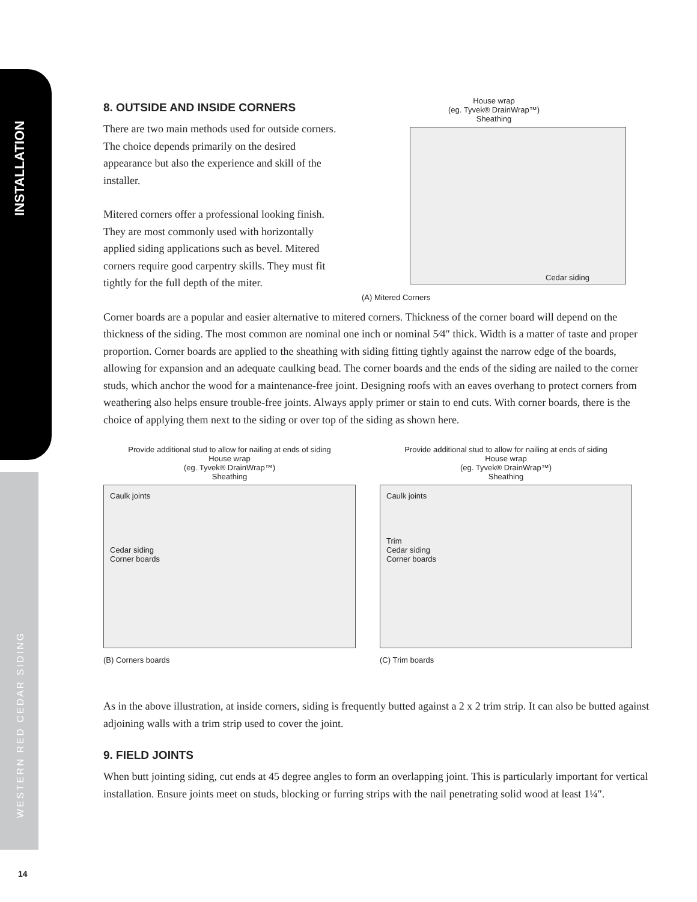INSTALLATION
WESTERN RED CEDAR SIDING
14
8. OUTSIDE AND INSIDE CORNERS
There are two main methods used for outside corners. The choice depends primarily on the desired appearance but also the experience and skill of the installer.
Mitered corners offer a professional looking finish. They are most commonly used with horizontally applied siding applications such as bevel. Mitered corners require good carpentry skills. They must fit tightly for the full depth of the miter.
House wrap
(eg. Tyvek® DrainWrap™)
Sheathing
Cedar siding
(A) Mitered Corners
Corner boards are a popular and easier alternative to mitered corners. Thickness of the corner board will depend on the thickness of the siding. The most common are nominal one inch or nominal 5⁄4″ thick. Width is a matter of taste and proper proportion. Corner boards are applied to the sheathing with siding fitting tightly against the narrow edge of the boards, allowing for expansion and an adequate caulking bead. The corner boards and the ends of the siding are nailed to the corner studs, which anchor the wood for a maintenance-free joint. Designing roofs with an eaves overhang to protect corners from weathering also helps ensure trouble-free joints. Always apply primer or stain to end cuts. With corner boards, there is the choice of applying them next to the siding or over top of the siding as shown here.
Provide additional stud to allow for nailing at ends of siding
House wrap
(eg. Tyvek® DrainWrap™)
Sheathing
Caulk joints
Cedar siding
Corner boards
(B) Corners boards
Provide additional stud to allow for nailing at ends of siding
House wrap
(eg. Tyvek® DrainWrap™)
Sheathing
Caulk joints
Trim
Cedar siding
Corner boards
(C) Trim boards
As in the above illustration, at inside corners, siding is frequently butted against a 2 x 2 trim strip. It can also be butted against adjoining walls with a trim strip used to cover the joint.
9. FIELD JOINTS
When butt jointing siding, cut ends at 45 degree angles to form an overlapping joint. This is particularly important for vertical installation. Ensure joints meet on studs, blocking or furring strips with the nail penetrating solid wood at least 1¼″.